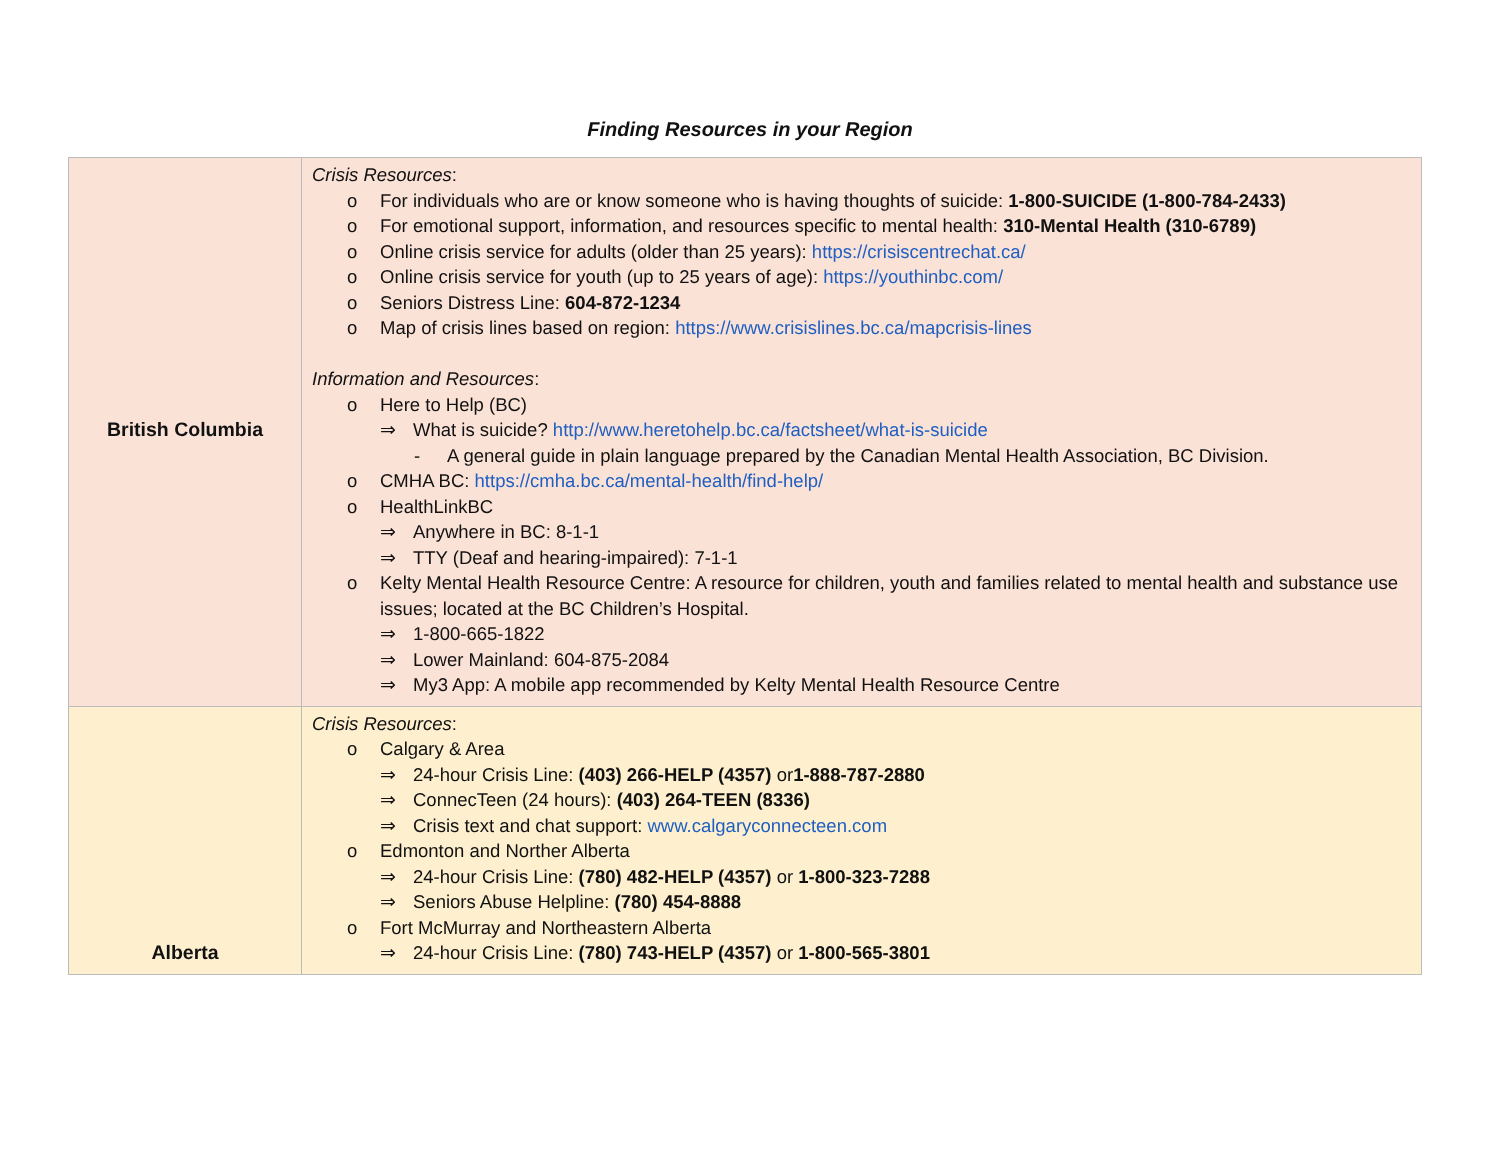Finding Resources in your Region
| British Columbia | Crisis Resources : o For individuals who are or know someone who is having thoughts of suicide: 1-800-SUICIDE (1-800-784-2433) o For emotional support, information, and resources specific to mental health: 310-Mental Health (310-6789) o Online crisis service for adults (older than 25 years): https://crisiscentrechat.ca/ o Online crisis service for youth (up to 25 years of age): https://youthinbc.com/ o Seniors Distress Line: 604-872-1234 o Map of crisis lines based on region: https://www.crisislines.bc.ca/mapcrisis-lines Information and Resources : o Here to Help (BC) ⇒ What is suicide? http://www.heretohelp.bc.ca/factsheet/what-is-suicide - A general guide in plain language prepared by the Canadian Mental Health Association, BC Division. o CMHA BC: https://cmha.bc.ca/mental-health/find-help/ o HealthLinkBC ⇒ Anywhere in BC: 8-1-1 ⇒ TTY (Deaf and hearing-impaired): 7-1-1 o Kelty Mental Health Resource Centre: A resource for children, youth and families related to mental health and substance use issues; located at the BC Children’s Hospital. ⇒ 1-800-665-1822 ⇒ Lower Mainland: 604-875-2084 ⇒ My3 App: A mobile app recommended by Kelty Mental Health Resource Centre |
| Alberta | Crisis Resources : o Calgary & Area ⇒ 24-hour Crisis Line: (403) 266-HELP (4357) or 1-888-787-2880 ⇒ ConnecTeen (24 hours): (403) 264-TEEN (8336) ⇒ Crisis text and chat support: www.calgaryconnecteen.com o Edmonton and Norther Alberta ⇒ 24-hour Crisis Line: (780) 482-HELP (4357) or 1-800-323-7288 ⇒ Seniors Abuse Helpline: (780) 454-8888 o Fort McMurray and Northeastern Alberta ⇒ 24-hour Crisis Line: (780) 743-HELP (4357) or 1-800-565-3801 |